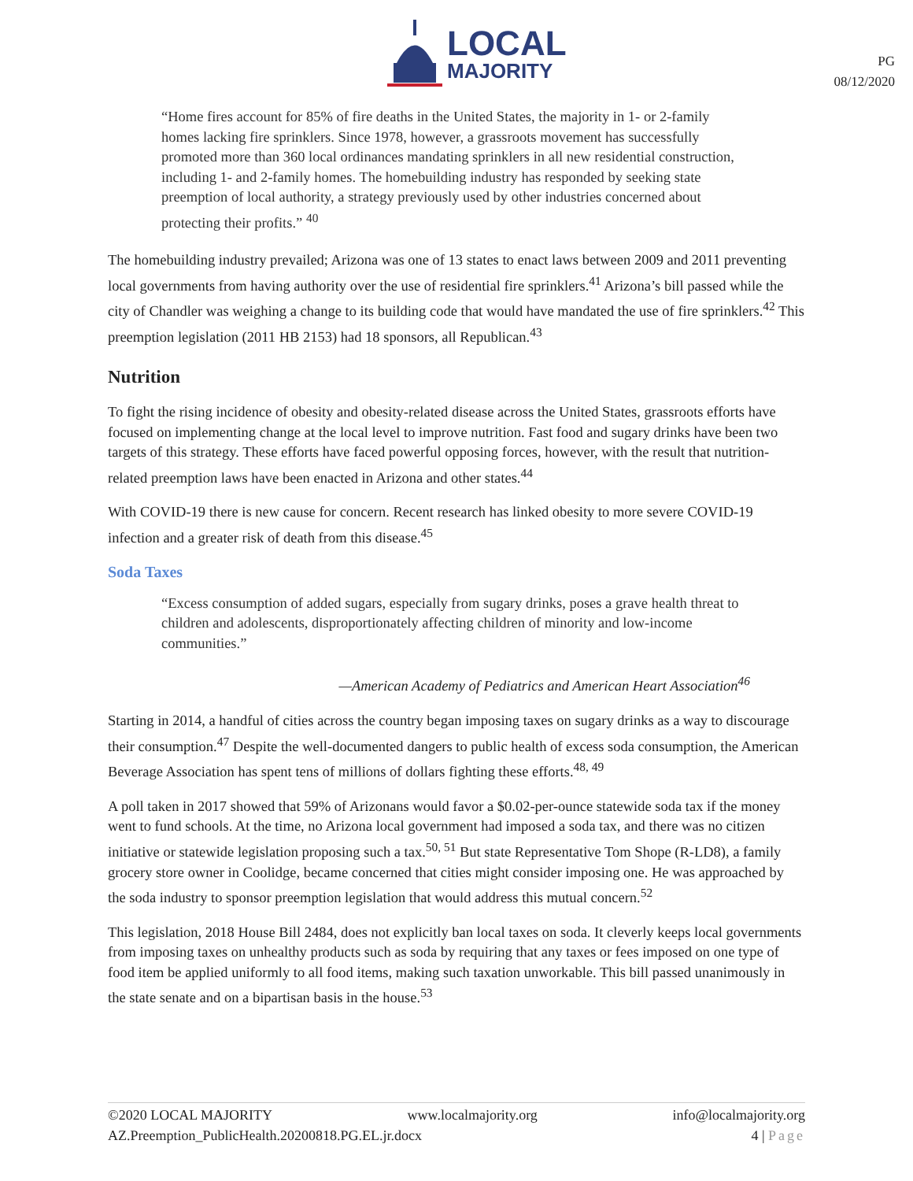LOCAL
MAJORITY
PG
08/12/2020
“Home fires account for 85% of fire deaths in the United States, the majority in 1- or 2-family homes lacking fire sprinklers. Since 1978, however, a grassroots movement has successfully promoted more than 360 local ordinances mandating sprinklers in all new residential construction, including 1- and 2-family homes. The homebuilding industry has responded by seeking state preemption of local authority, a strategy previously used by other industries concerned about protecting their profits.” <sup>40</sup>
The homebuilding industry prevailed; Arizona was one of 13 states to enact laws between 2009 and 2011 preventing local governments from having authority over the use of residential fire sprinklers.<sup>41</sup> Arizona’s bill passed while the city of Chandler was weighing a change to its building code that would have mandated the use of fire sprinklers.<sup>42</sup> This preemption legislation (2011 HB 2153) had 18 sponsors, all Republican.<sup>43</sup>
Nutrition
To fight the rising incidence of obesity and obesity-related disease across the United States, grassroots efforts have focused on implementing change at the local level to improve nutrition. Fast food and sugary drinks have been two targets of this strategy. These efforts have faced powerful opposing forces, however, with the result that nutrition-related preemption laws have been enacted in Arizona and other states.<sup>44</sup>
With COVID-19 there is new cause for concern. Recent research has linked obesity to more severe COVID-19 infection and a greater risk of death from this disease.<sup>45</sup>
Soda Taxes
“Excess consumption of added sugars, especially from sugary drinks, poses a grave health threat to children and adolescents, disproportionately affecting children of minority and low-income communities.”
—American Academy of Pediatrics and American Heart Association<sup>46</sup>
Starting in 2014, a handful of cities across the country began imposing taxes on sugary drinks as a way to discourage their consumption.<sup>47</sup> Despite the well-documented dangers to public health of excess soda consumption, the American Beverage Association has spent tens of millions of dollars fighting these efforts.<sup>48, 49</sup>
A poll taken in 2017 showed that 59% of Arizonans would favor a $0.02-per-ounce statewide soda tax if the money went to fund schools. At the time, no Arizona local government had imposed a soda tax, and there was no citizen initiative or statewide legislation proposing such a tax.<sup>50, 51</sup> But state Representative Tom Shope (R-LD8), a family grocery store owner in Coolidge, became concerned that cities might consider imposing one. He was approached by the soda industry to sponsor preemption legislation that would address this mutual concern.<sup>52</sup>
This legislation, 2018 House Bill 2484, does not explicitly ban local taxes on soda. It cleverly keeps local governments from imposing taxes on unhealthy products such as soda by requiring that any taxes or fees imposed on one type of food item be applied uniformly to all food items, making such taxation unworkable. This bill passed unanimously in the state senate and on a bipartisan basis in the house.<sup>53</sup>
©2020 LOCAL MAJORITY www.localmajority.org info@localmajority.org
AZ.Preemption_PublicHealth.20200818.PG.EL.jr.docx 4 | Page